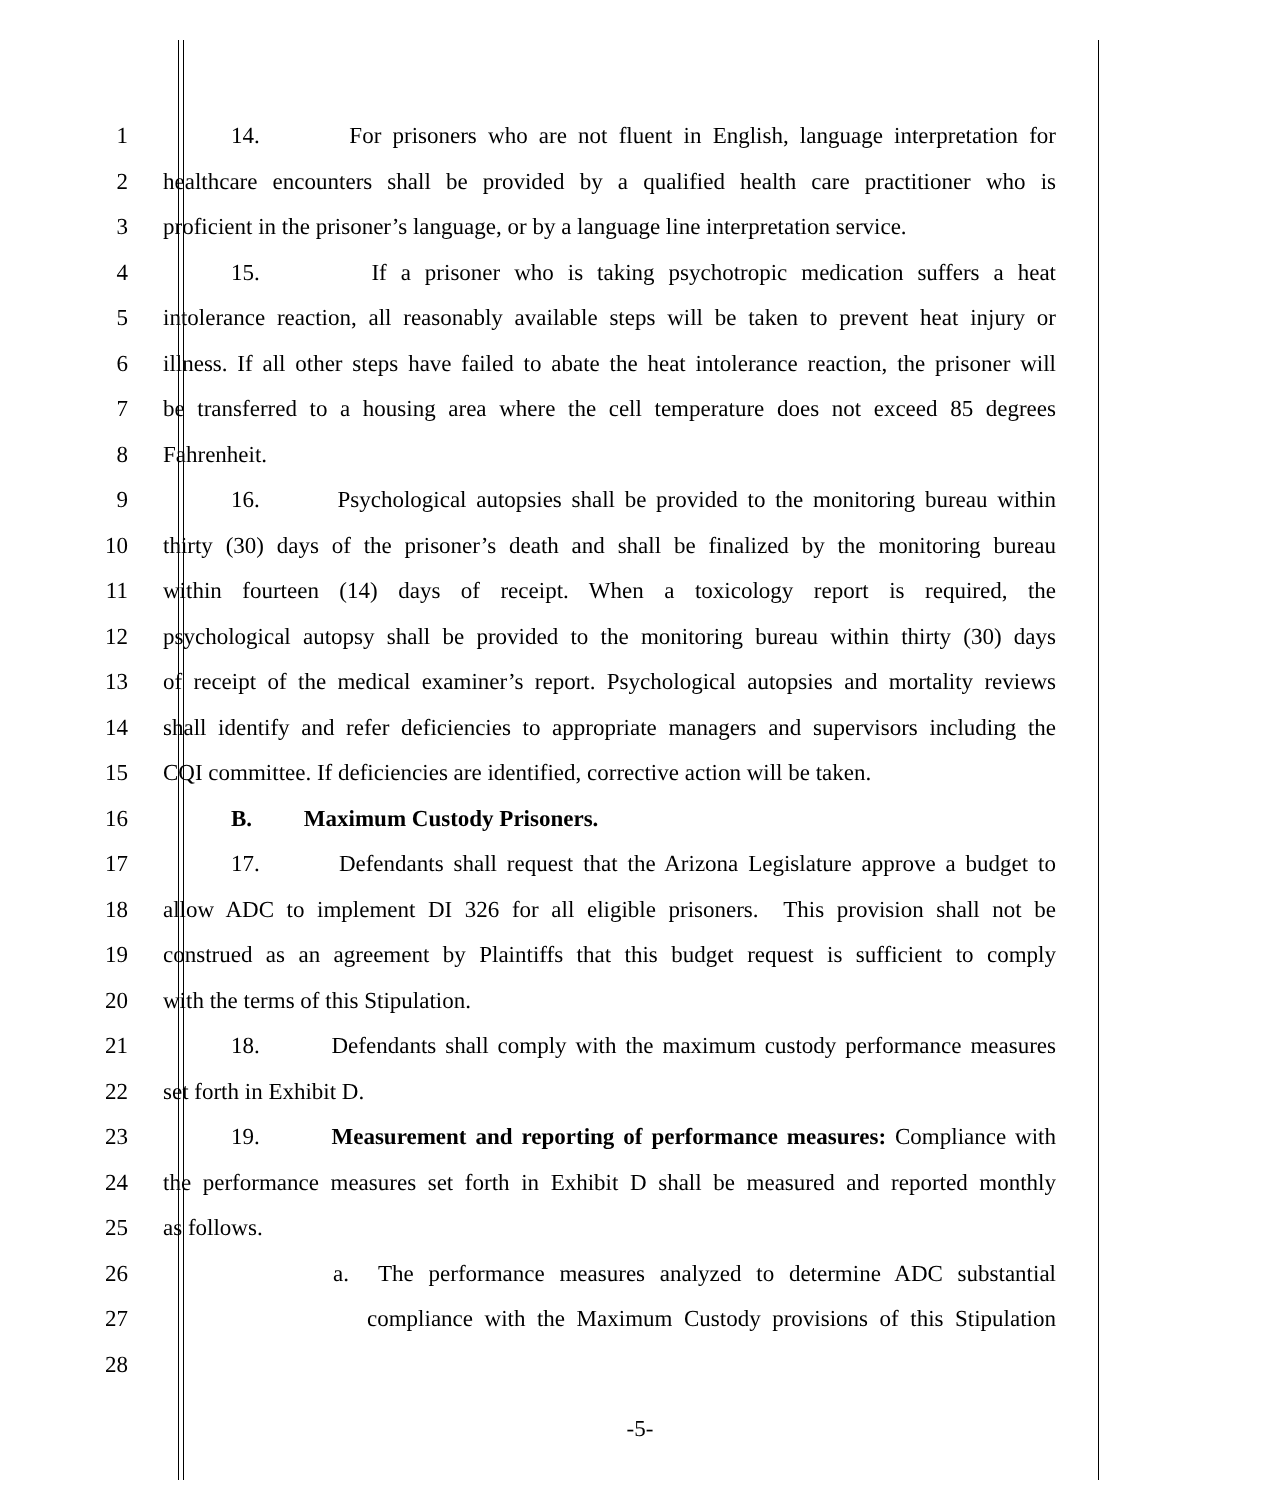1 14. For prisoners who are not fluent in English, language interpretation for
2 healthcare encounters shall be provided by a qualified health care practitioner who is
3 proficient in the prisoner’s language, or by a language line interpretation service.
4 15. If a prisoner who is taking psychotropic medication suffers a heat
5 intolerance reaction, all reasonably available steps will be taken to prevent heat injury or
6 illness. If all other steps have failed to abate the heat intolerance reaction, the prisoner will
7 be transferred to a housing area where the cell temperature does not exceed 85 degrees
8 Fahrenheit.
9 16. Psychological autopsies shall be provided to the monitoring bureau within
10 thirty (30) days of the prisoner’s death and shall be finalized by the monitoring bureau
11 within fourteen (14) days of receipt. When a toxicology report is required, the
12 psychological autopsy shall be provided to the monitoring bureau within thirty (30) days
13 of receipt of the medical examiner’s report. Psychological autopsies and mortality reviews
14 shall identify and refer deficiencies to appropriate managers and supervisors including the
15 CQI committee. If deficiencies are identified, corrective action will be taken.
16 B. Maximum Custody Prisoners.
17 17. Defendants shall request that the Arizona Legislature approve a budget to
18 allow ADC to implement DI 326 for all eligible prisoners. This provision shall not be
19 construed as an agreement by Plaintiffs that this budget request is sufficient to comply
20 with the terms of this Stipulation.
21 18. Defendants shall comply with the maximum custody performance measures
22 set forth in Exhibit D.
23 19. Measurement and reporting of performance measures: Compliance with
24 the performance measures set forth in Exhibit D shall be measured and reported monthly
25 as follows.
26 a. The performance measures analyzed to determine ADC substantial
27 compliance with the Maximum Custody provisions of this Stipulation
28
-5-